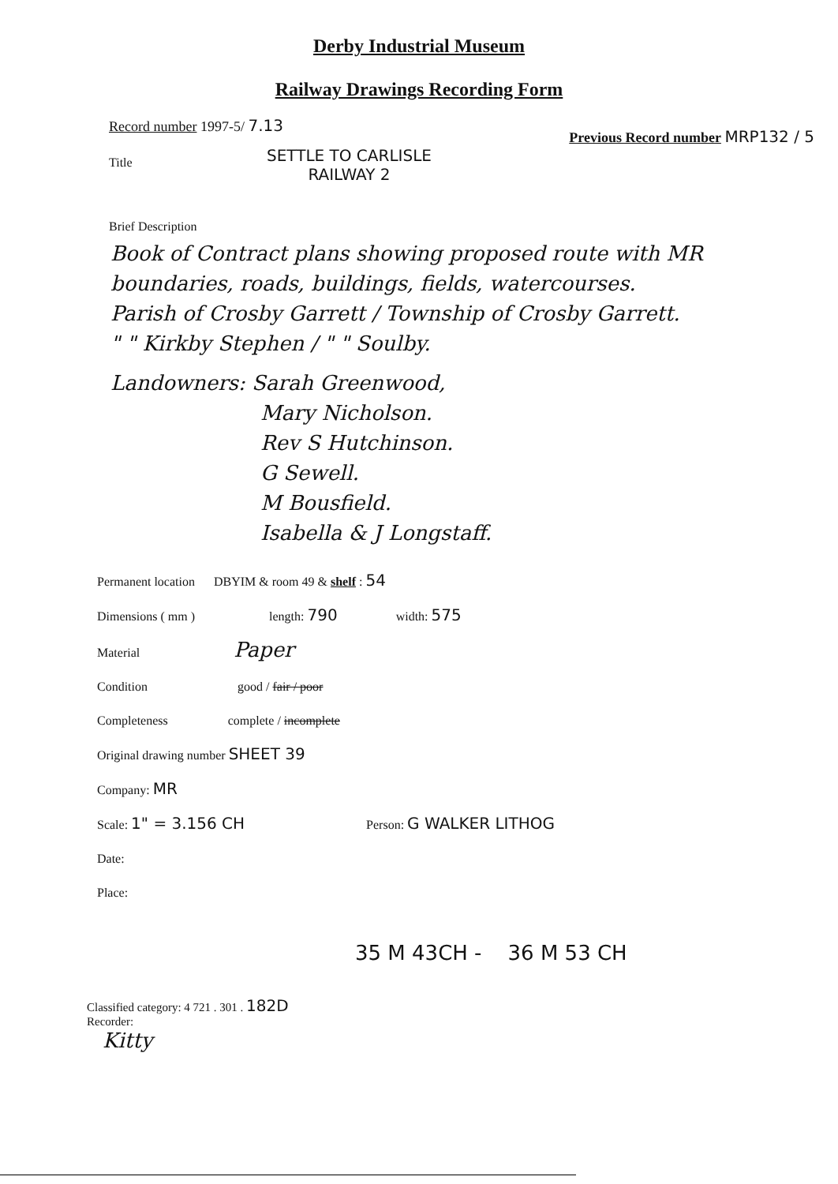Derby Industrial Museum
Railway Drawings Recording Form
Record number 1997-5/ 7.13 Previous Record number MRP132 / 5
Title SETTLE TO CARLISLE
RAILWAY 2
Brief Description
Book of Contract plans showing proposed route with MR boundaries, roads, buildings, fields, watercourses.
Parish of Crosby Garrett / Township of Crosby Garrett.
" " Kirkby Stephen / " " Soulby.
Landowners: Sarah Greenwood,
Mary Nicholson.
Rev S Hutchinson.
G Sewell.
M Bousfield.
Isabella & J Longstaff.
Permanent location DBYIM & room 49 & shelf : 54
Dimensions ( mm ) length: 790 width: 575
Material Paper
Condition good / fair / poor
Completeness complete / incomplete
Original drawing number SHEET 39
Company: MR
Scale: 1" = 3.156 CH Person: G WALKER LITHOG
Date:
Place:
35 M 43CH - 36 M 53 CH
Classified category: 4 721 . 301 . 182D
Recorder:
Kitty